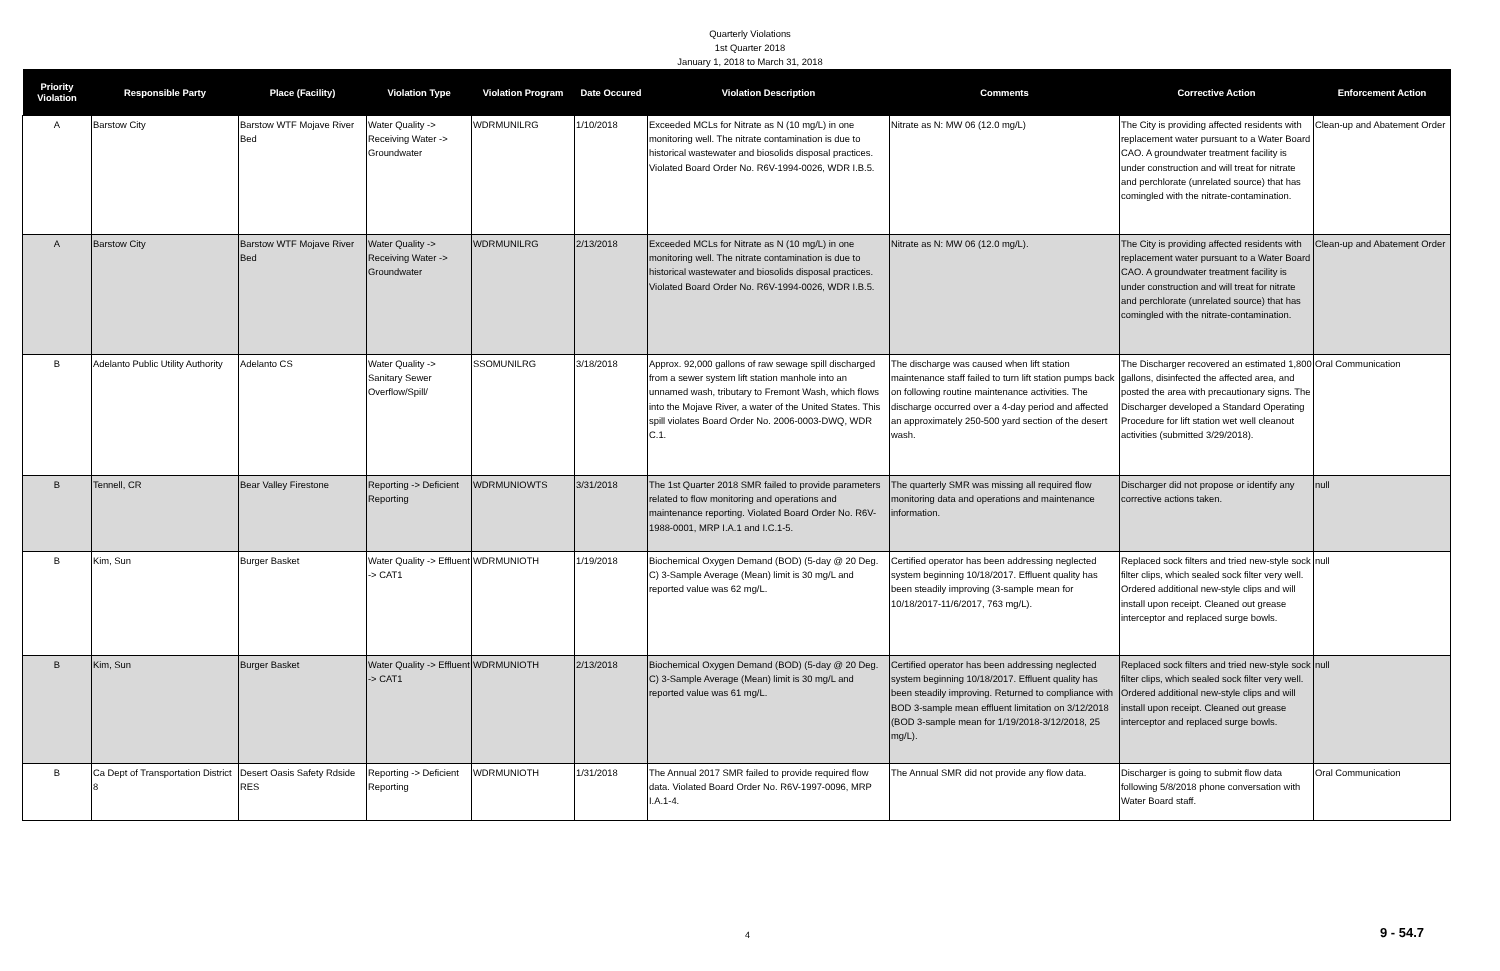Quarterly Violations
1st Quarter 2018
January 1, 2018 to March 31, 2018
| Priority Violation | Responsible Party | Place (Facility) | Violation Type | Violation Program | Date Occured | Violation Description | Comments | Corrective Action | Enforcement Action |
| --- | --- | --- | --- | --- | --- | --- | --- | --- | --- |
| A | Barstow City | Barstow WTF Mojave River Bed | Water Quality -> Receiving Water -> Groundwater | WDRMUNILRG | 1/10/2018 | Exceeded MCLs for Nitrate as N (10 mg/L) in one monitoring well. The nitrate contamination is due to historical wastewater and biosolids disposal practices. Violated Board Order No. R6V-1994-0026, WDR I.B.5. | Nitrate as N: MW 06 (12.0 mg/L) | The City is providing affected residents with replacement water pursuant to a Water Board CAO. A groundwater treatment facility is under construction and will treat for nitrate and perchlorate (unrelated source) that has comingled with the nitrate-contamination. | Clean-up and Abatement Order |
| A | Barstow City | Barstow WTF Mojave River Bed | Water Quality -> Receiving Water -> Groundwater | WDRMUNILRG | 2/13/2018 | Exceeded MCLs for Nitrate as N (10 mg/L) in one monitoring well. The nitrate contamination is due to historical wastewater and biosolids disposal practices. Violated Board Order No. R6V-1994-0026, WDR I.B.5. | Nitrate as N: MW 06 (12.0 mg/L). | The City is providing affected residents with replacement water pursuant to a Water Board CAO. A groundwater treatment facility is under construction and will treat for nitrate and perchlorate (unrelated source) that has comingled with the nitrate-contamination. | Clean-up and Abatement Order |
| B | Adelanto Public Utility Authority | Adelanto CS | Water Quality -> Sanitary Sewer Overflow/Spill/ | SSOMUNILRG | 3/18/2018 | Approx. 92,000 gallons of raw sewage spill discharged from a sewer system lift station manhole into an unnamed wash, tributary to Fremont Wash, which flows into the Mojave River, a water of the United States. This spill violates Board Order No. 2006-0003-DWQ, WDR C.1. | The discharge was caused when lift station maintenance staff failed to turn lift station pumps back on following routine maintenance activities. The discharge occurred over a 4-day period and affected an approximately 250-500 yard section of the desert wash. | The Discharger recovered an estimated 1,800 gallons, disinfected the affected area, and posted the area with precautionary signs. The Discharger developed a Standard Operating Procedure for lift station wet well cleanout activities (submitted 3/29/2018). | Oral Communication |
| B | Tennell, CR | Bear Valley Firestone | Reporting -> Deficient Reporting | WDRMUNIOWTS | 3/31/2018 | The 1st Quarter 2018 SMR failed to provide parameters related to flow monitoring and operations and maintenance reporting. Violated Board Order No. R6V-1988-0001, MRP I.A.1 and I.C.1-5. | The quarterly SMR was missing all required flow monitoring data and operations and maintenance information. | Discharger did not propose or identify any corrective actions taken. | null |
| B | Kim, Sun | Burger Basket | Water Quality -> Effluent -> CAT1 | WDRMUNIOTH | 1/19/2018 | Biochemical Oxygen Demand (BOD) (5-day @ 20 Deg. C) 3-Sample Average (Mean) limit is 30 mg/L and reported value was 62 mg/L. | Certified operator has been addressing neglected system beginning 10/18/2017. Effluent quality has been steadily improving (3-sample mean for 10/18/2017-11/6/2017, 763 mg/L). | Replaced sock filters and tried new-style sock filter clips, which sealed sock filter very well. Ordered additional new-style clips and will install upon receipt. Cleaned out grease interceptor and replaced surge bowls. | null |
| B | Kim, Sun | Burger Basket | Water Quality -> Effluent -> CAT1 | WDRMUNIOTH | 2/13/2018 | Biochemical Oxygen Demand (BOD) (5-day @ 20 Deg. C) 3-Sample Average (Mean) limit is 30 mg/L and reported value was 61 mg/L. | Certified operator has been addressing neglected system beginning 10/18/2017. Effluent quality has been steadily improving. Returned to compliance with BOD 3-sample mean effluent limitation on 3/12/2018 (BOD 3-sample mean for 1/19/2018-3/12/2018, 25 mg/L). | Replaced sock filters and tried new-style sock filter clips, which sealed sock filter very well. Ordered additional new-style clips and will install upon receipt. Cleaned out grease interceptor and replaced surge bowls. | null |
| B | Ca Dept of Transportation District 8 | Desert Oasis Safety Rdside RES | Reporting -> Deficient Reporting | WDRMUNIOTH | 1/31/2018 | The Annual 2017 SMR failed to provide required flow data. Violated Board Order No. R6V-1997-0096, MRP I.A.1-4. | The Annual SMR did not provide any flow data. | Discharger is going to submit flow data following 5/8/2018 phone conversation with Water Board staff. | Oral Communication |
4 9 - 54.7